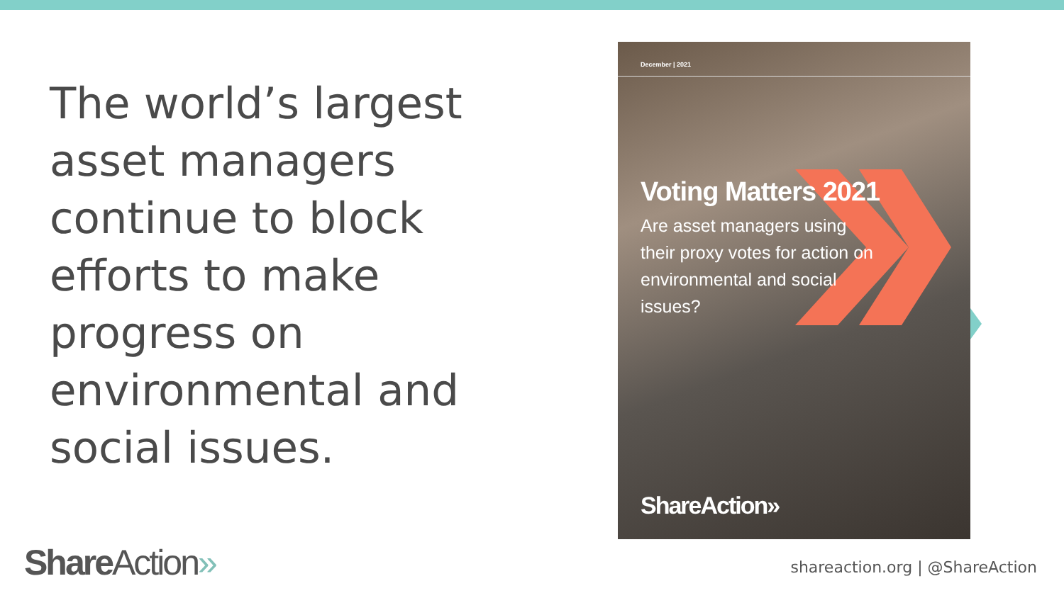The world’s largest asset managers continue to block efforts to make progress on environmental and social issues.
December | 2021
Voting Matters 2021
Are asset managers using their proxy votes for action on environmental and social issues?
ShareAction»
Share Action» shareaction.org | @ShareAction